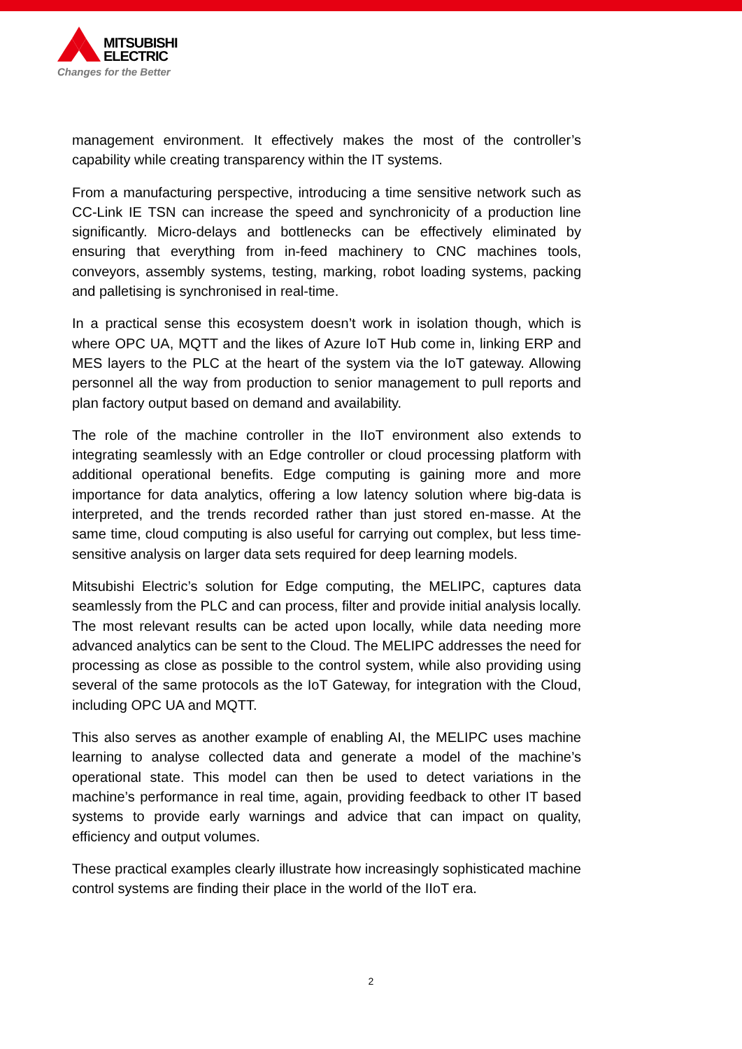MITSUBISHI
ELECTRIC
Changes for the Better
management environment. It effectively makes the most of the controller’s capability while creating transparency within the IT systems.
From a manufacturing perspective, introducing a time sensitive network such as CC-Link IE TSN can increase the speed and synchronicity of a production line significantly. Micro-delays and bottlenecks can be effectively eliminated by ensuring that everything from in-feed machinery to CNC machines tools, conveyors, assembly systems, testing, marking, robot loading systems, packing and palletising is synchronised in real-time.
In a practical sense this ecosystem doesn’t work in isolation though, which is where OPC UA, MQTT and the likes of Azure IoT Hub come in, linking ERP and MES layers to the PLC at the heart of the system via the IoT gateway. Allowing personnel all the way from production to senior management to pull reports and plan factory output based on demand and availability.
The role of the machine controller in the IIoT environment also extends to integrating seamlessly with an Edge controller or cloud processing platform with additional operational benefits. Edge computing is gaining more and more importance for data analytics, offering a low latency solution where big-data is interpreted, and the trends recorded rather than just stored en-masse. At the same time, cloud computing is also useful for carrying out complex, but less time-sensitive analysis on larger data sets required for deep learning models.
Mitsubishi Electric’s solution for Edge computing, the MELIPC, captures data seamlessly from the PLC and can process, filter and provide initial analysis locally. The most relevant results can be acted upon locally, while data needing more advanced analytics can be sent to the Cloud. The MELIPC addresses the need for processing as close as possible to the control system, while also providing using several of the same protocols as the IoT Gateway, for integration with the Cloud, including OPC UA and MQTT.
This also serves as another example of enabling AI, the MELIPC uses machine learning to analyse collected data and generate a model of the machine’s operational state. This model can then be used to detect variations in the machine’s performance in real time, again, providing feedback to other IT based systems to provide early warnings and advice that can impact on quality, efficiency and output volumes.
These practical examples clearly illustrate how increasingly sophisticated machine control systems are finding their place in the world of the IIoT era.
2